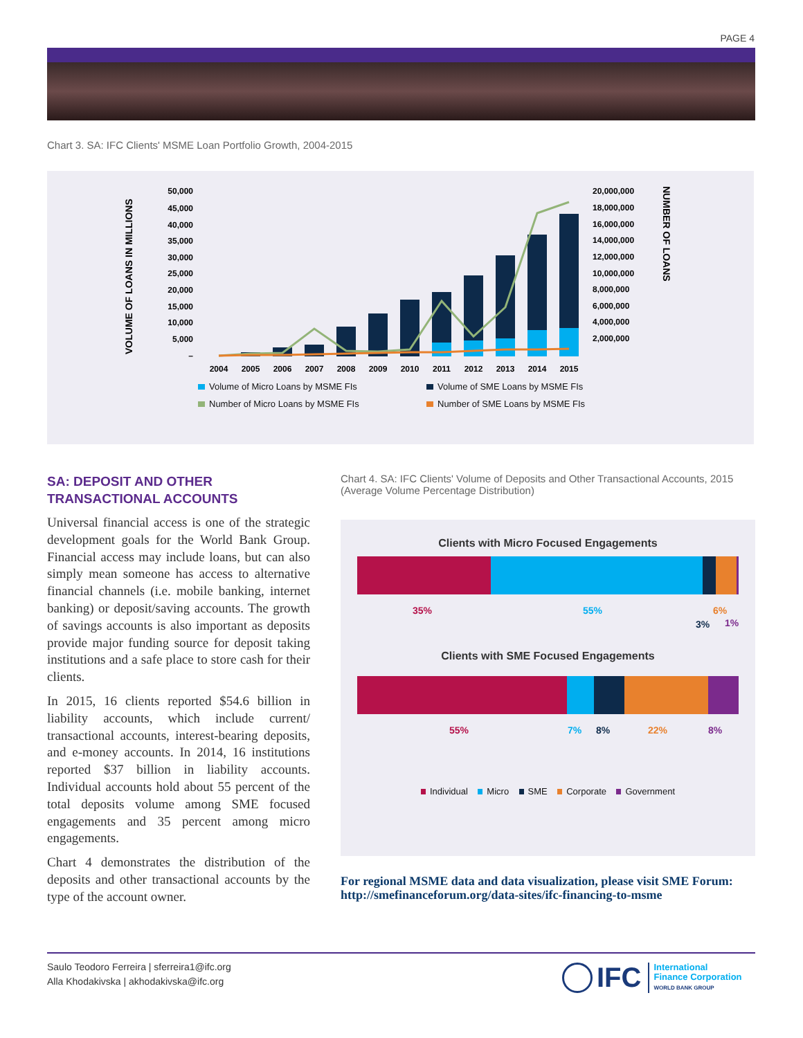PAGE 4
Chart 3. SA: IFC Clients' MSME Loan Portfolio Growth, 2004-2015
VOLUME OF LOANS IN MILLIONS
50,000
45,000
40,000
35,000
30,000
25,000
20,000
15,000
10,000
5,000
–
20,000,000
18,000,000
16,000,000
14,000,000
12,000,000
10,000,000
8,000,000
6,000,000
4,000,000
2,000,000
NUMBER OF LOANS
2004
2005
2006
2007
2008
2009
2010
2011
2012
2013
2014
2015
Volume of Micro Loans by MSME FIs
Volume of SME Loans by MSME FIs
Number of Micro Loans by MSME FIs
Number of SME Loans by MSME FIs
SA: DEPOSIT AND OTHER TRANSACTIONAL ACCOUNTS
Universal financial access is one of the strategic development goals for the World Bank Group. Financial access may include loans, but can also simply mean someone has access to alternative financial channels (i.e. mobile banking, internet banking) or deposit/saving accounts. The growth of savings accounts is also important as deposits provide major funding source for deposit taking institutions and a safe place to store cash for their clients.
In 2015, 16 clients reported $54.6 billion in liability accounts, which include current/ transactional accounts, interest-bearing deposits, and e-money accounts. In 2014, 16 institutions reported $37 billion in liability accounts. Individual accounts hold about 55 percent of the total deposits volume among SME focused engagements and 35 percent among micro engagements.
Chart 4 demonstrates the distribution of the deposits and other transactional accounts by the type of the account owner.
Chart 4. SA: IFC Clients' Volume of Deposits and Other Transactional Accounts, 2015 (Average Volume Percentage Distribution)
Clients with Micro Focused Engagements
35% 55%
3%
6%
1%
Clients with SME Focused Engagements
55% 7% 8% 22% 8%
Individual Micro SME Corporate Government
For regional MSME data and data visualization, please visit SME Forum: http://smefinanceforum.org/data-sites/ifc-financing-to-msme
Saulo Teodoro Ferreira | sferreira1@ifc.org
Alla Khodakivska | akhodakivska@ifc.org
IFC
International
Finance Corporation
WORLD BANK GROUP